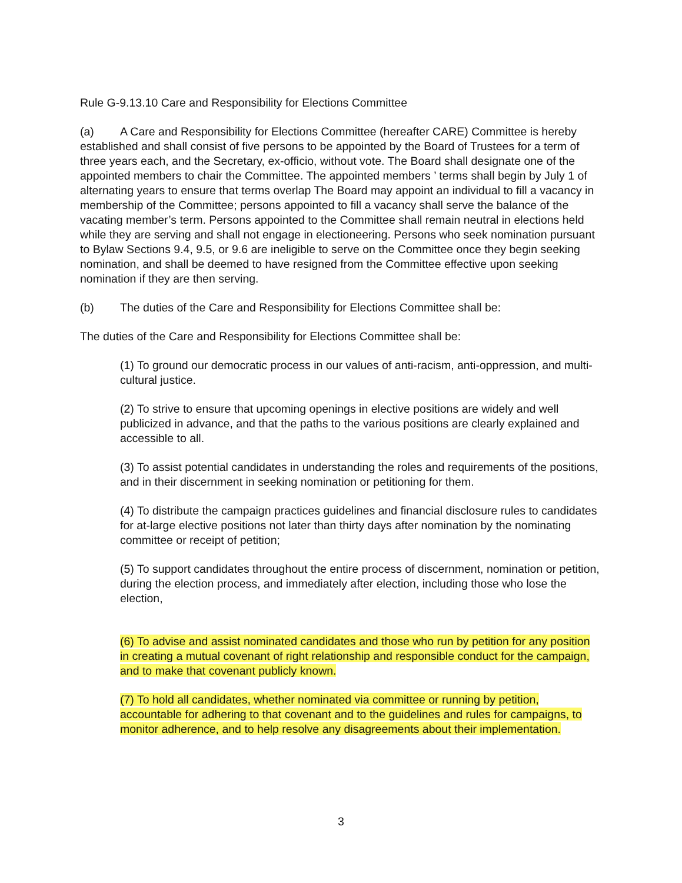Rule G-9.13.10 Care and Responsibility for Elections Committee
(a) A Care and Responsibility for Elections Committee (hereafter CARE) Committee is hereby established and shall consist of five persons to be appointed by the Board of Trustees for a term of three years each, and the Secretary, ex-officio, without vote. The Board shall designate one of the appointed members to chair the Committee. The appointed members ’ terms shall begin by July 1 of alternating years to ensure that terms overlap The Board may appoint an individual to fill a vacancy in membership of the Committee; persons appointed to fill a vacancy shall serve the balance of the vacating member’s term. Persons appointed to the Committee shall remain neutral in elections held while they are serving and shall not engage in electioneering. Persons who seek nomination pursuant to Bylaw Sections 9.4, 9.5, or 9.6 are ineligible to serve on the Committee once they begin seeking nomination, and shall be deemed to have resigned from the Committee effective upon seeking nomination if they are then serving.
(b) The duties of the Care and Responsibility for Elections Committee shall be:
The duties of the Care and Responsibility for Elections Committee shall be:
(1) To ground our democratic process in our values of anti-racism, anti-oppression, and multi-cultural justice.
(2) To strive to ensure that upcoming openings in elective positions are widely and well publicized in advance, and that the paths to the various positions are clearly explained and accessible to all.
(3) To assist potential candidates in understanding the roles and requirements of the positions, and in their discernment in seeking nomination or petitioning for them.
(4) To distribute the campaign practices guidelines and financial disclosure rules to candidates for at-large elective positions not later than thirty days after nomination by the nominating committee or receipt of petition;
(5) To support candidates throughout the entire process of discernment, nomination or petition, during the election process, and immediately after election, including those who lose the election,
(6) To advise and assist nominated candidates and those who run by petition for any position in creating a mutual covenant of right relationship and responsible conduct for the campaign, and to make that covenant publicly known.
(7) To hold all candidates, whether nominated via committee or running by petition, accountable for adhering to that covenant and to the guidelines and rules for campaigns, to monitor adherence, and to help resolve any disagreements about their implementation.
3